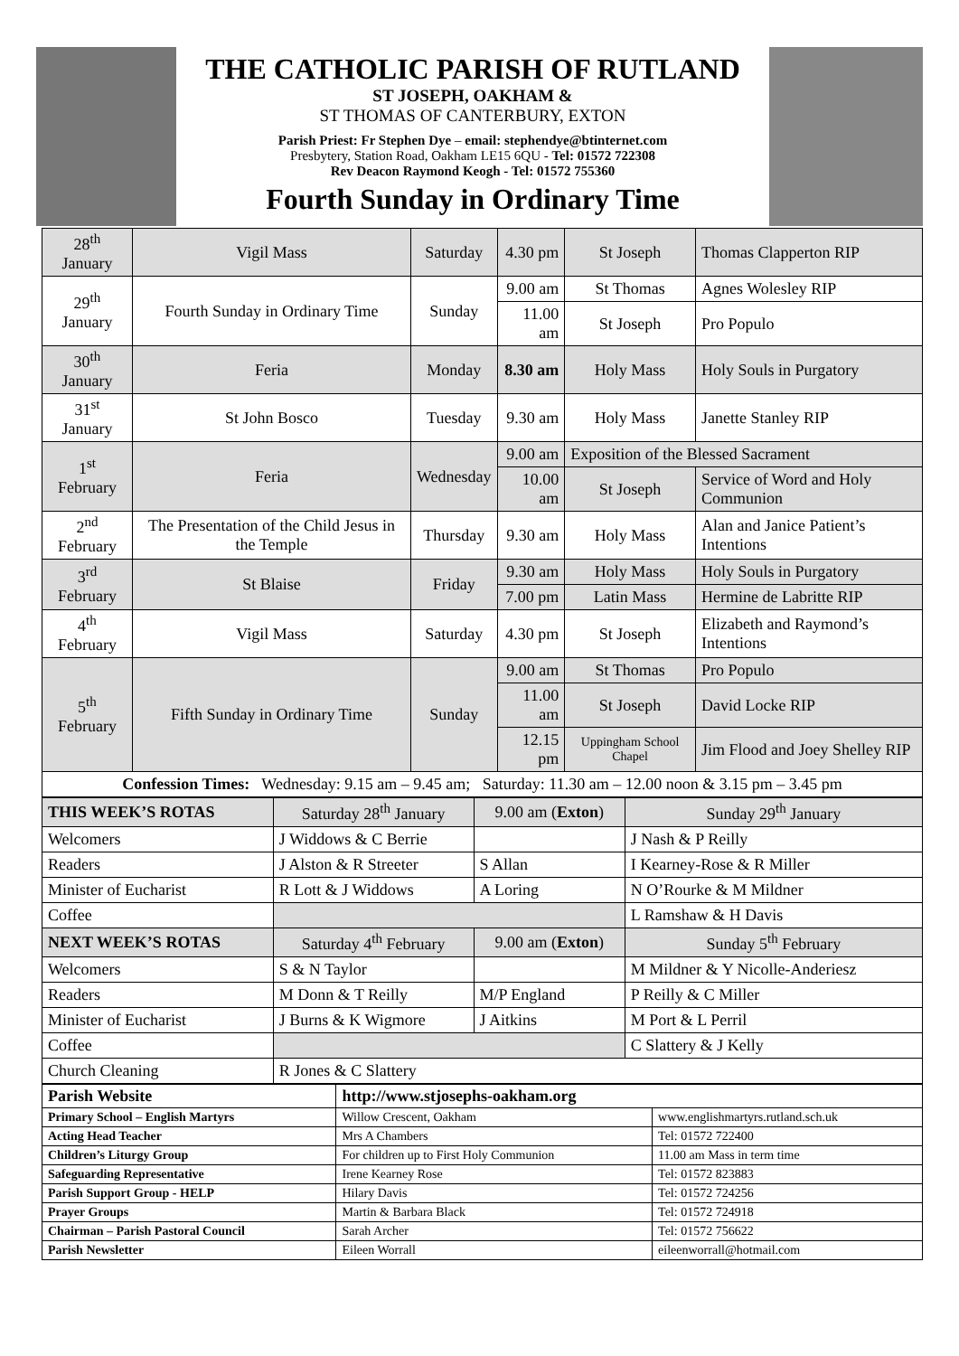THE CATHOLIC PARISH OF RUTLAND
ST JOSEPH, OAKHAM &
ST THOMAS OF CANTERBURY, EXTON
Parish Priest: Fr Stephen Dye – email: stephendye@btinternet.com
Presbytery, Station Road, Oakham LE15 6QU - Tel: 01572 722308
Rev Deacon Raymond Keogh - Tel: 01572 755360
Fourth Sunday in Ordinary Time
| 28<sup>th</sup> January | Vigil Mass | Saturday | 4.30 pm | St Joseph | Thomas Clapperton RIP |
| 29<sup>th</sup> January | Fourth Sunday in Ordinary Time | Sunday | 9.00 am | St Thomas | Agnes Wolesley RIP |
| | | | 11.00 am | St Joseph | Pro Populo |
| 30<sup>th</sup> January | Feria | Monday | 8.30 am | Holy Mass | Holy Souls in Purgatory |
| 31<sup>st</sup> January | St John Bosco | Tuesday | 9.30 am | Holy Mass | Janette Stanley RIP |
| 1<sup>st</sup> February | Feria | Wednesday | 9.00 am | Exposition of the Blessed Sacrament | |
| | | | 10.00 am | St Joseph | Service of Word and Holy Communion |
| 2<sup>nd</sup> February | The Presentation of the Child Jesus in the Temple | Thursday | 9.30 am | Holy Mass | Alan and Janice Patient’s Intentions |
| 3<sup>rd</sup> February | St Blaise | Friday | 9.30 am | Holy Mass | Holy Souls in Purgatory |
| | | | 7.00 pm | Latin Mass | Hermine de Labritte RIP |
| 4<sup>th</sup> February | Vigil Mass | Saturday | 4.30 pm | St Joseph | Elizabeth and Raymond’s Intentions |
| 5<sup>th</sup> February | Fifth Sunday in Ordinary Time | Sunday | 9.00 am | St Thomas | Pro Populo |
| | | | 11.00 am | St Joseph | David Locke RIP |
| | | | 12.15 pm | Uppingham School Chapel | Jim Flood and Joey Shelley RIP |
| Confession Times: Wednesday: 9.15 am – 9.45 am; Saturday: 11.30 am – 12.00 noon & 3.15 pm – 3.45 pm | | | | | |
| THIS WEEK’S ROTAS | Saturday 28<sup>th</sup> January | 9.00 am ( Exton ) | Sunday 29<sup>th</sup> January |
| Welcomers | J Widdows & C Berrie | | J Nash & P Reilly |
| Readers | J Alston & R Streeter | S Allan | I Kearney-Rose & R Miller |
| Minister of Eucharist | R Lott & J Widdows | A Loring | N O’Rourke & M Mildner |
| Coffee | | | L Ramshaw & H Davis |
| NEXT WEEK’S ROTAS | Saturday 4<sup>th</sup> February | 9.00 am ( Exton ) | Sunday 5<sup>th</sup> February |
| Welcomers | S & N Taylor | | M Mildner & Y Nicolle-Anderiesz |
| Readers | M Donn & T Reilly | M/P England | P Reilly & C Miller |
| Minister of Eucharist | J Burns & K Wigmore | J Aitkins | M Port & L Perril |
| Coffee | | | C Slattery & J Kelly |
| Church Cleaning | R Jones & C Slattery | | |
| Parish Website | http://www.stjosephs-oakham.org | |
| Primary School – English Martyrs | Willow Crescent, Oakham | www.englishmartyrs.rutland.sch.uk |
| Acting Head Teacher | Mrs A Chambers | Tel: 01572 722400 |
| Children’s Liturgy Group | For children up to First Holy Communion | 11.00 am Mass in term time |
| Safeguarding Representative | Irene Kearney Rose | Tel: 01572 823883 |
| Parish Support Group - HELP | Hilary Davis | Tel: 01572 724256 |
| Prayer Groups | Martin & Barbara Black | Tel: 01572 724918 |
| Chairman – Parish Pastoral Council | Sarah Archer | Tel: 01572 756622 |
| Parish Newsletter | Eileen Worrall | eileenworrall@hotmail.com |